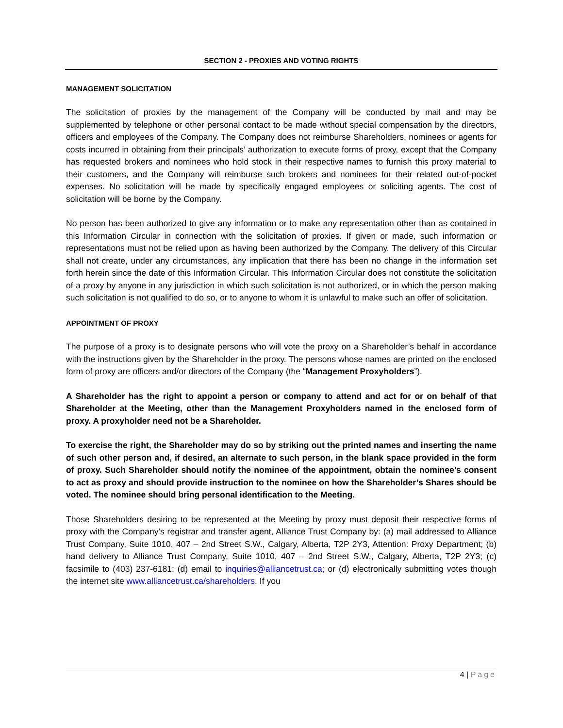SECTION 2 - PROXIES AND VOTING RIGHTS
MANAGEMENT SOLICITATION
The solicitation of proxies by the management of the Company will be conducted by mail and may be supplemented by telephone or other personal contact to be made without special compensation by the directors, officers and employees of the Company. The Company does not reimburse Shareholders, nominees or agents for costs incurred in obtaining from their principals’ authorization to execute forms of proxy, except that the Company has requested brokers and nominees who hold stock in their respective names to furnish this proxy material to their customers, and the Company will reimburse such brokers and nominees for their related out-of-pocket expenses. No solicitation will be made by specifically engaged employees or soliciting agents. The cost of solicitation will be borne by the Company.
No person has been authorized to give any information or to make any representation other than as contained in this Information Circular in connection with the solicitation of proxies. If given or made, such information or representations must not be relied upon as having been authorized by the Company. The delivery of this Circular shall not create, under any circumstances, any implication that there has been no change in the information set forth herein since the date of this Information Circular. This Information Circular does not constitute the solicitation of a proxy by anyone in any jurisdiction in which such solicitation is not authorized, or in which the person making such solicitation is not qualified to do so, or to anyone to whom it is unlawful to make such an offer of solicitation.
APPOINTMENT OF PROXY
The purpose of a proxy is to designate persons who will vote the proxy on a Shareholder’s behalf in accordance with the instructions given by the Shareholder in the proxy. The persons whose names are printed on the enclosed form of proxy are officers and/or directors of the Company (the “Management Proxyholders”).
A Shareholder has the right to appoint a person or company to attend and act for or on behalf of that Shareholder at the Meeting, other than the Management Proxyholders named in the enclosed form of proxy. A proxyholder need not be a Shareholder.
To exercise the right, the Shareholder may do so by striking out the printed names and inserting the name of such other person and, if desired, an alternate to such person, in the blank space provided in the form of proxy. Such Shareholder should notify the nominee of the appointment, obtain the nominee’s consent to act as proxy and should provide instruction to the nominee on how the Shareholder’s Shares should be voted. The nominee should bring personal identification to the Meeting.
Those Shareholders desiring to be represented at the Meeting by proxy must deposit their respective forms of proxy with the Company’s registrar and transfer agent, Alliance Trust Company by: (a) mail addressed to Alliance Trust Company, Suite 1010, 407 – 2nd Street S.W., Calgary, Alberta, T2P 2Y3, Attention: Proxy Department; (b) hand delivery to Alliance Trust Company, Suite 1010, 407 – 2nd Street S.W., Calgary, Alberta, T2P 2Y3; (c) facsimile to (403) 237-6181; (d) email to inquiries@alliancetrust.ca; or (d) electronically submitting votes though the internet site www.alliancetrust.ca/shareholders. If you
4 | Page